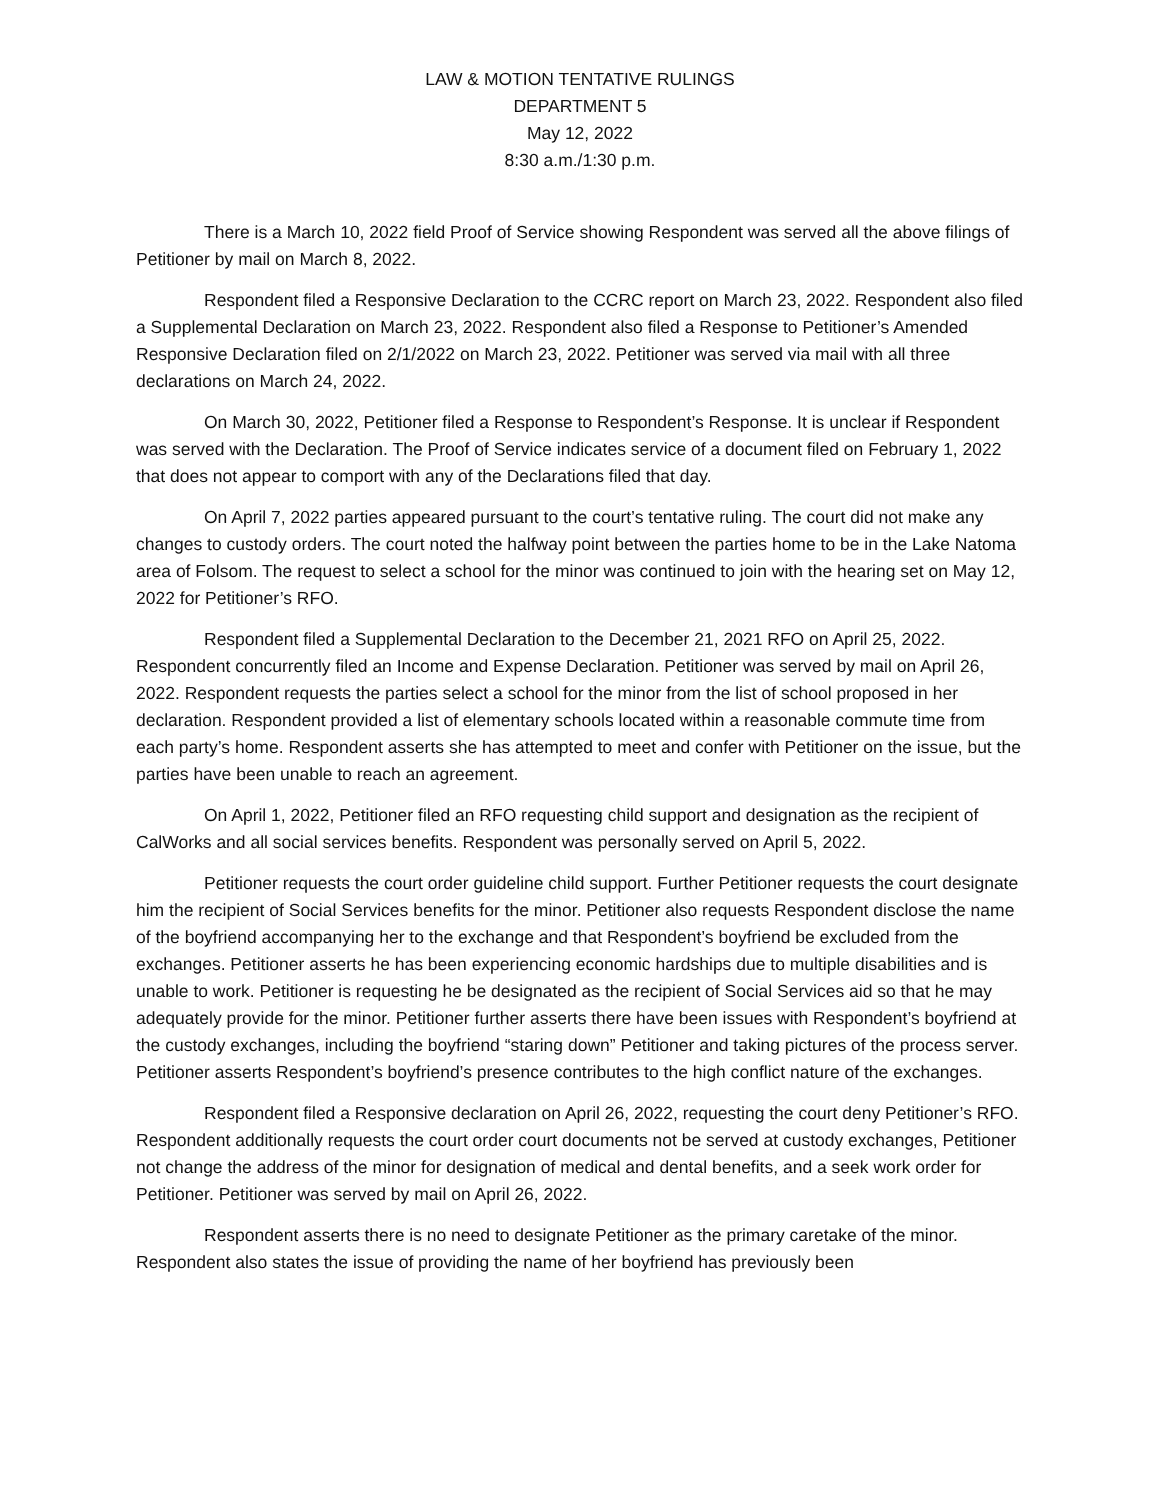LAW & MOTION TENTATIVE RULINGS
DEPARTMENT 5
May 12, 2022
8:30 a.m./1:30 p.m.
There is a March 10, 2022 field Proof of Service showing Respondent was served all the above filings of Petitioner by mail on March 8, 2022.
Respondent filed a Responsive Declaration to the CCRC report on March 23, 2022. Respondent also filed a Supplemental Declaration on March 23, 2022. Respondent also filed a Response to Petitioner’s Amended Responsive Declaration filed on 2/1/2022 on March 23, 2022. Petitioner was served via mail with all three declarations on March 24, 2022.
On March 30, 2022, Petitioner filed a Response to Respondent’s Response. It is unclear if Respondent was served with the Declaration. The Proof of Service indicates service of a document filed on February 1, 2022 that does not appear to comport with any of the Declarations filed that day.
On April 7, 2022 parties appeared pursuant to the court’s tentative ruling. The court did not make any changes to custody orders. The court noted the halfway point between the parties home to be in the Lake Natoma area of Folsom. The request to select a school for the minor was continued to join with the hearing set on May 12, 2022 for Petitioner’s RFO.
Respondent filed a Supplemental Declaration to the December 21, 2021 RFO on April 25, 2022. Respondent concurrently filed an Income and Expense Declaration. Petitioner was served by mail on April 26, 2022. Respondent requests the parties select a school for the minor from the list of school proposed in her declaration. Respondent provided a list of elementary schools located within a reasonable commute time from each party’s home. Respondent asserts she has attempted to meet and confer with Petitioner on the issue, but the parties have been unable to reach an agreement.
On April 1, 2022, Petitioner filed an RFO requesting child support and designation as the recipient of CalWorks and all social services benefits. Respondent was personally served on April 5, 2022.
Petitioner requests the court order guideline child support. Further Petitioner requests the court designate him the recipient of Social Services benefits for the minor. Petitioner also requests Respondent disclose the name of the boyfriend accompanying her to the exchange and that Respondent’s boyfriend be excluded from the exchanges. Petitioner asserts he has been experiencing economic hardships due to multiple disabilities and is unable to work. Petitioner is requesting he be designated as the recipient of Social Services aid so that he may adequately provide for the minor. Petitioner further asserts there have been issues with Respondent’s boyfriend at the custody exchanges, including the boyfriend “staring down” Petitioner and taking pictures of the process server. Petitioner asserts Respondent’s boyfriend’s presence contributes to the high conflict nature of the exchanges.
Respondent filed a Responsive declaration on April 26, 2022, requesting the court deny Petitioner’s RFO. Respondent additionally requests the court order court documents not be served at custody exchanges, Petitioner not change the address of the minor for designation of medical and dental benefits, and a seek work order for Petitioner. Petitioner was served by mail on April 26, 2022.
Respondent asserts there is no need to designate Petitioner as the primary caretake of the minor. Respondent also states the issue of providing the name of her boyfriend has previously been